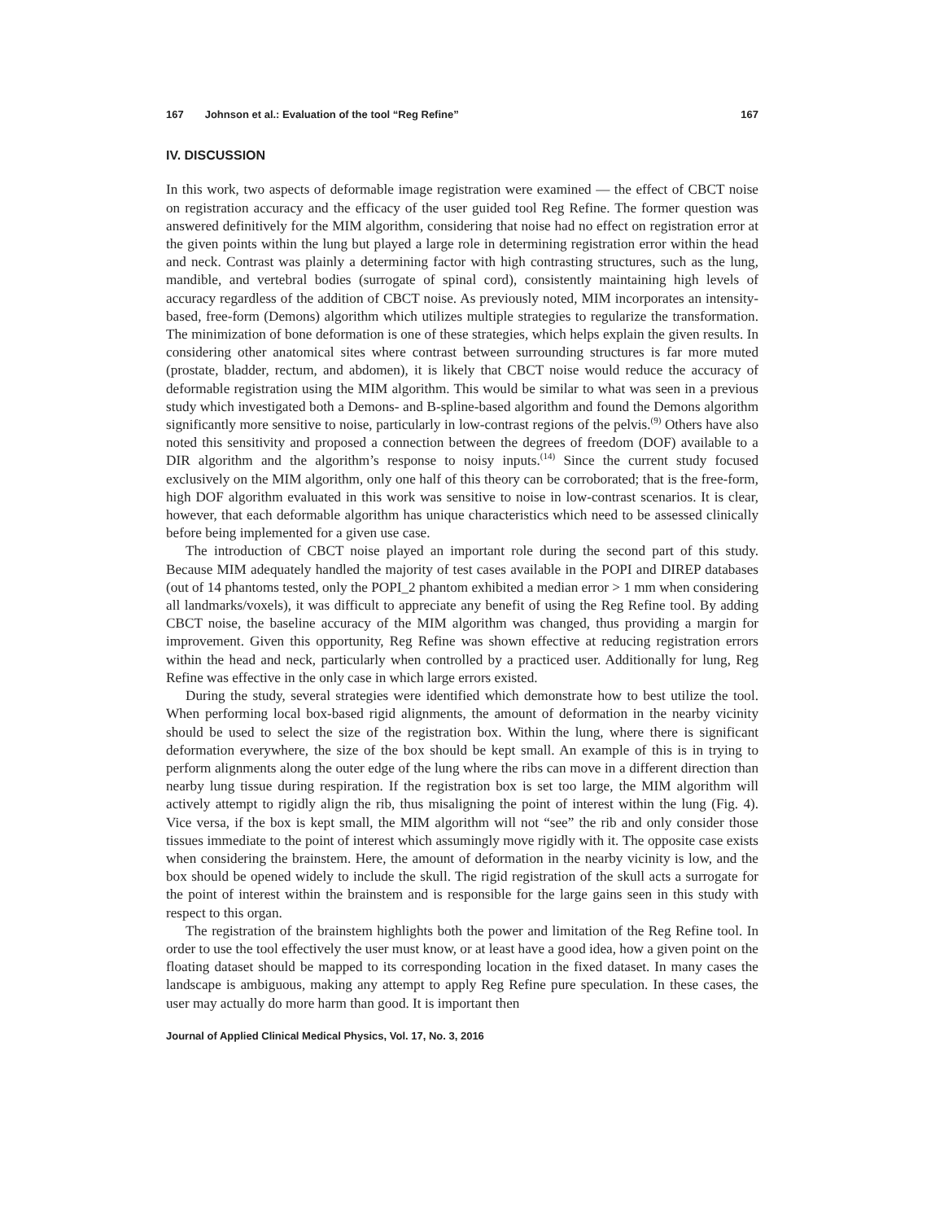167 Johnson et al.: Evaluation of the tool “Reg Refine” 167
IV. DISCUSSION
In this work, two aspects of deformable image registration were examined — the effect of CBCT noise on registration accuracy and the efficacy of the user guided tool Reg Refine. The former question was answered definitively for the MIM algorithm, considering that noise had no effect on registration error at the given points within the lung but played a large role in determining registration error within the head and neck. Contrast was plainly a determining factor with high contrasting structures, such as the lung, mandible, and vertebral bodies (surrogate of spinal cord), consistently maintaining high levels of accuracy regardless of the addition of CBCT noise. As previously noted, MIM incorporates an intensity-based, free-form (Demons) algorithm which utilizes multiple strategies to regularize the transformation. The minimization of bone deformation is one of these strategies, which helps explain the given results. In considering other anatomical sites where contrast between surrounding structures is far more muted (prostate, bladder, rectum, and abdomen), it is likely that CBCT noise would reduce the accuracy of deformable registration using the MIM algorithm. This would be similar to what was seen in a previous study which investigated both a Demons- and B-spline-based algorithm and found the Demons algorithm significantly more sensitive to noise, particularly in low-contrast regions of the pelvis.<sup>(9)</sup> Others have also noted this sensitivity and proposed a connection between the degrees of freedom (DOF) available to a DIR algorithm and the algorithm’s response to noisy inputs.<sup>(14)</sup> Since the current study focused exclusively on the MIM algorithm, only one half of this theory can be corroborated; that is the free-form, high DOF algorithm evaluated in this work was sensitive to noise in low-contrast scenarios. It is clear, however, that each deformable algorithm has unique characteristics which need to be assessed clinically before being implemented for a given use case.
The introduction of CBCT noise played an important role during the second part of this study. Because MIM adequately handled the majority of test cases available in the POPI and DIREP databases (out of 14 phantoms tested, only the POPI_2 phantom exhibited a median error > 1 mm when considering all landmarks/voxels), it was difficult to appreciate any benefit of using the Reg Refine tool. By adding CBCT noise, the baseline accuracy of the MIM algorithm was changed, thus providing a margin for improvement. Given this opportunity, Reg Refine was shown effective at reducing registration errors within the head and neck, particularly when controlled by a practiced user. Additionally for lung, Reg Refine was effective in the only case in which large errors existed.
During the study, several strategies were identified which demonstrate how to best utilize the tool. When performing local box-based rigid alignments, the amount of deformation in the nearby vicinity should be used to select the size of the registration box. Within the lung, where there is significant deformation everywhere, the size of the box should be kept small. An example of this is in trying to perform alignments along the outer edge of the lung where the ribs can move in a different direction than nearby lung tissue during respiration. If the registration box is set too large, the MIM algorithm will actively attempt to rigidly align the rib, thus misaligning the point of interest within the lung (Fig. 4). Vice versa, if the box is kept small, the MIM algorithm will not “see” the rib and only consider those tissues immediate to the point of interest which assumingly move rigidly with it. The opposite case exists when considering the brainstem. Here, the amount of deformation in the nearby vicinity is low, and the box should be opened widely to include the skull. The rigid registration of the skull acts a surrogate for the point of interest within the brainstem and is responsible for the large gains seen in this study with respect to this organ.
The registration of the brainstem highlights both the power and limitation of the Reg Refine tool. In order to use the tool effectively the user must know, or at least have a good idea, how a given point on the floating dataset should be mapped to its corresponding location in the fixed dataset. In many cases the landscape is ambiguous, making any attempt to apply Reg Refine pure speculation. In these cases, the user may actually do more harm than good. It is important then
Journal of Applied Clinical Medical Physics, Vol. 17, No. 3, 2016